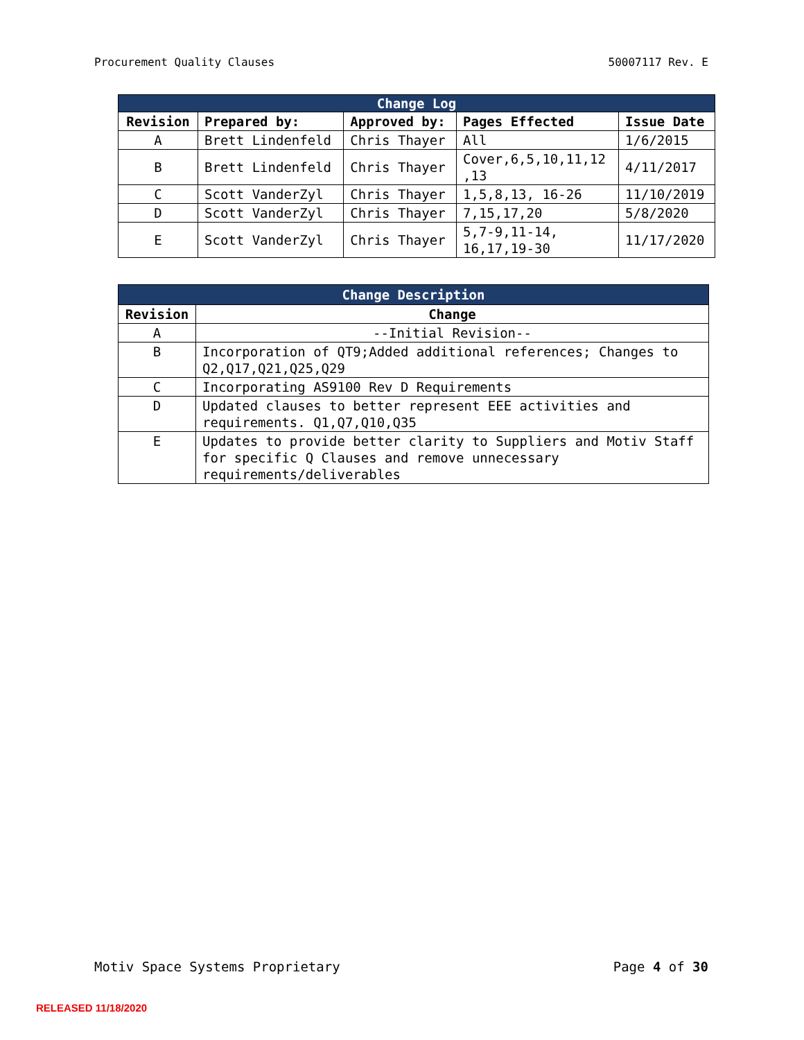Procurement Quality Clauses 50007117 Rev. E
| Change Log | | | | |
| Revision | Prepared by: | Approved by: | Pages Effected | Issue Date |
| A | Brett Lindenfeld | Chris Thayer | All | 1/6/2015 |
| B | Brett Lindenfeld | Chris Thayer | Cover,6,5,10,11,12 ,13 | 4/11/2017 |
| C | Scott VanderZyl | Chris Thayer | 1,5,8,13, 16-26 | 11/10/2019 |
| D | Scott VanderZyl | Chris Thayer | 7,15,17,20 | 5/8/2020 |
| E | Scott VanderZyl | Chris Thayer | 5,7-9,11-14, 16,17,19-30 | 11/17/2020 |
| Change Description | |
| Revision | Change |
| A | --Initial Revision-- |
| B | Incorporation of QT9;Added additional references; Changes to Q2,Q17,Q21,Q25,Q29 |
| C | Incorporating AS9100 Rev D Requirements |
| D | Updated clauses to better represent EEE activities and requirements. Q1,Q7,Q10,Q35 |
| E | Updates to provide better clarity to Suppliers and Motiv Staff for specific Q Clauses and remove unnecessary requirements/deliverables |
Motiv Space Systems Proprietary Page 4 of 30
RELEASED 11/18/2020